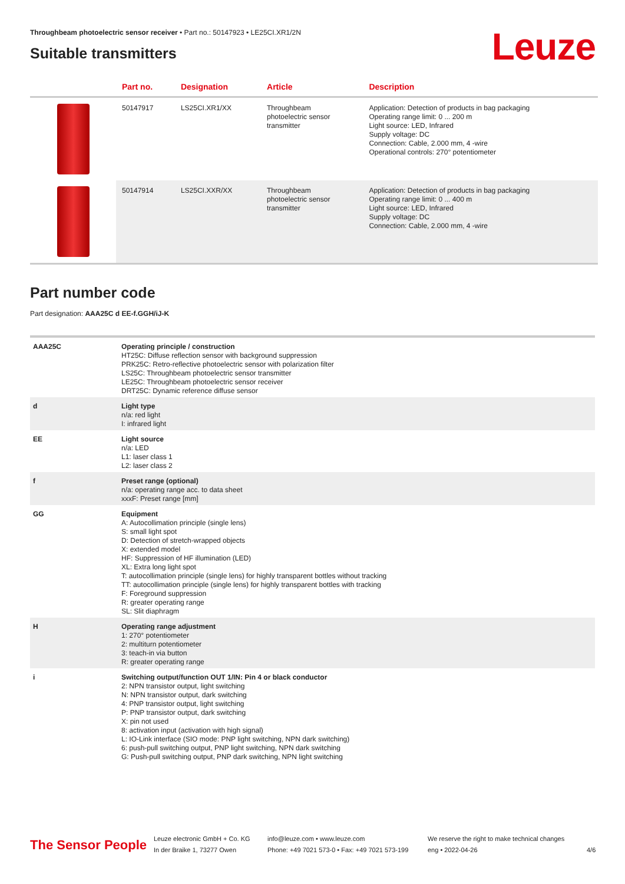Throughbeam photoelectric sensor receiver • Part no.: 50147923 • LE25CI.XR1/2N
Suitable transmitters
Leuze
| | Part no. | Designation | Article | Description |
| --- | --- | --- | --- | --- |
| | 50147917 | LS25CI.XR1/XX | Throughbeam photoelectric sensor transmitter | Application: Detection of products in bag packaging Operating range limit: 0 ... 200 m Light source: LED, Infrared Supply voltage: DC Connection: Cable, 2.000 mm, 4 -wire Operational controls: 270° potentiometer |
| | 50147914 | LS25CI.XXR/XX | Throughbeam photoelectric sensor transmitter | Application: Detection of products in bag packaging Operating range limit: 0 ... 400 m Light source: LED, Infrared Supply voltage: DC Connection: Cable, 2.000 mm, 4 -wire |
Part number code
Part designation: AAA25C d EE-f.GGH/iJ-K
| AAA25C | Operating principle / construction HT25C: Diffuse reflection sensor with background suppression PRK25C: Retro-reflective photoelectric sensor with polarization filter LS25C: Throughbeam photoelectric sensor transmitter LE25C: Throughbeam photoelectric sensor receiver DRT25C: Dynamic reference diffuse sensor |
| d | Light type n/a: red light I: infrared light |
| EE | Light source n/a: LED L1: laser class 1 L2: laser class 2 |
| f | Preset range (optional) n/a: operating range acc. to data sheet xxxF: Preset range [mm] |
| GG | Equipment A: Autocollimation principle (single lens) S: small light spot D: Detection of stretch-wrapped objects X: extended model HF: Suppression of HF illumination (LED) XL: Extra long light spot T: autocollimation principle (single lens) for highly transparent bottles without tracking TT: autocollimation principle (single lens) for highly transparent bottles with tracking F: Foreground suppression R: greater operating range SL: Slit diaphragm |
| H | Operating range adjustment 1: 270° potentiometer 2: multiturn potentiometer 3: teach-in via button R: greater operating range |
| i | Switching output/function OUT 1/IN: Pin 4 or black conductor 2: NPN transistor output, light switching N: NPN transistor output, dark switching 4: PNP transistor output, light switching P: PNP transistor output, dark switching X: pin not used 8: activation input (activation with high signal) L: IO-Link interface (SIO mode: PNP light switching, NPN dark switching) 6: push-pull switching output, PNP light switching, NPN dark switching G: Push-pull switching output, PNP dark switching, NPN light switching |
The Sensor People
Leuze electronic GmbH + Co. KG
In der Braike 1, 73277 Owen
info@leuze.com • www.leuze.com
Phone: +49 7021 573-0 • Fax: +49 7021 573-199
We reserve the right to make technical changes
eng • 2022-04-26
4/6